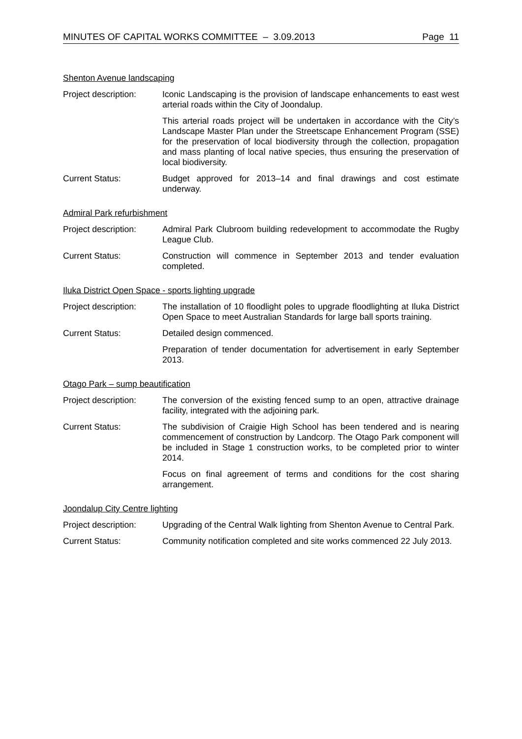MINUTES OF CAPITAL WORKS COMMITTEE – 3.09.2013 Page 11
Shenton Avenue landscaping
Project description:
Iconic Landscaping is the provision of landscape enhancements to east west arterial roads within the City of Joondalup.
This arterial roads project will be undertaken in accordance with the City’s Landscape Master Plan under the Streetscape Enhancement Program (SSE) for the preservation of local biodiversity through the collection, propagation and mass planting of local native species, thus ensuring the preservation of local biodiversity.
Current Status: Budget approved for 2013–14 and final drawings and cost estimate underway.
Admiral Park refurbishment
Project description:
Admiral Park Clubroom building redevelopment to accommodate the Rugby League Club.
Current Status: Construction will commence in September 2013 and tender evaluation completed.
Iluka District Open Space - sports lighting upgrade
Project description:
The installation of 10 floodlight poles to upgrade floodlighting at Iluka District Open Space to meet Australian Standards for large ball sports training.
Current Status: Detailed design commenced.
Preparation of tender documentation for advertisement in early September 2013.
Otago Park – sump beautification
Project description:
The conversion of the existing fenced sump to an open, attractive drainage facility, integrated with the adjoining park.
Current Status: The subdivision of Craigie High School has been tendered and is nearing commencement of construction by Landcorp. The Otago Park component will be included in Stage 1 construction works, to be completed prior to winter 2014.
Focus on final agreement of terms and conditions for the cost sharing arrangement.
Joondalup City Centre lighting
Project description:
Upgrading of the Central Walk lighting from Shenton Avenue to Central Park.
Current Status: Community notification completed and site works commenced 22 July 2013.